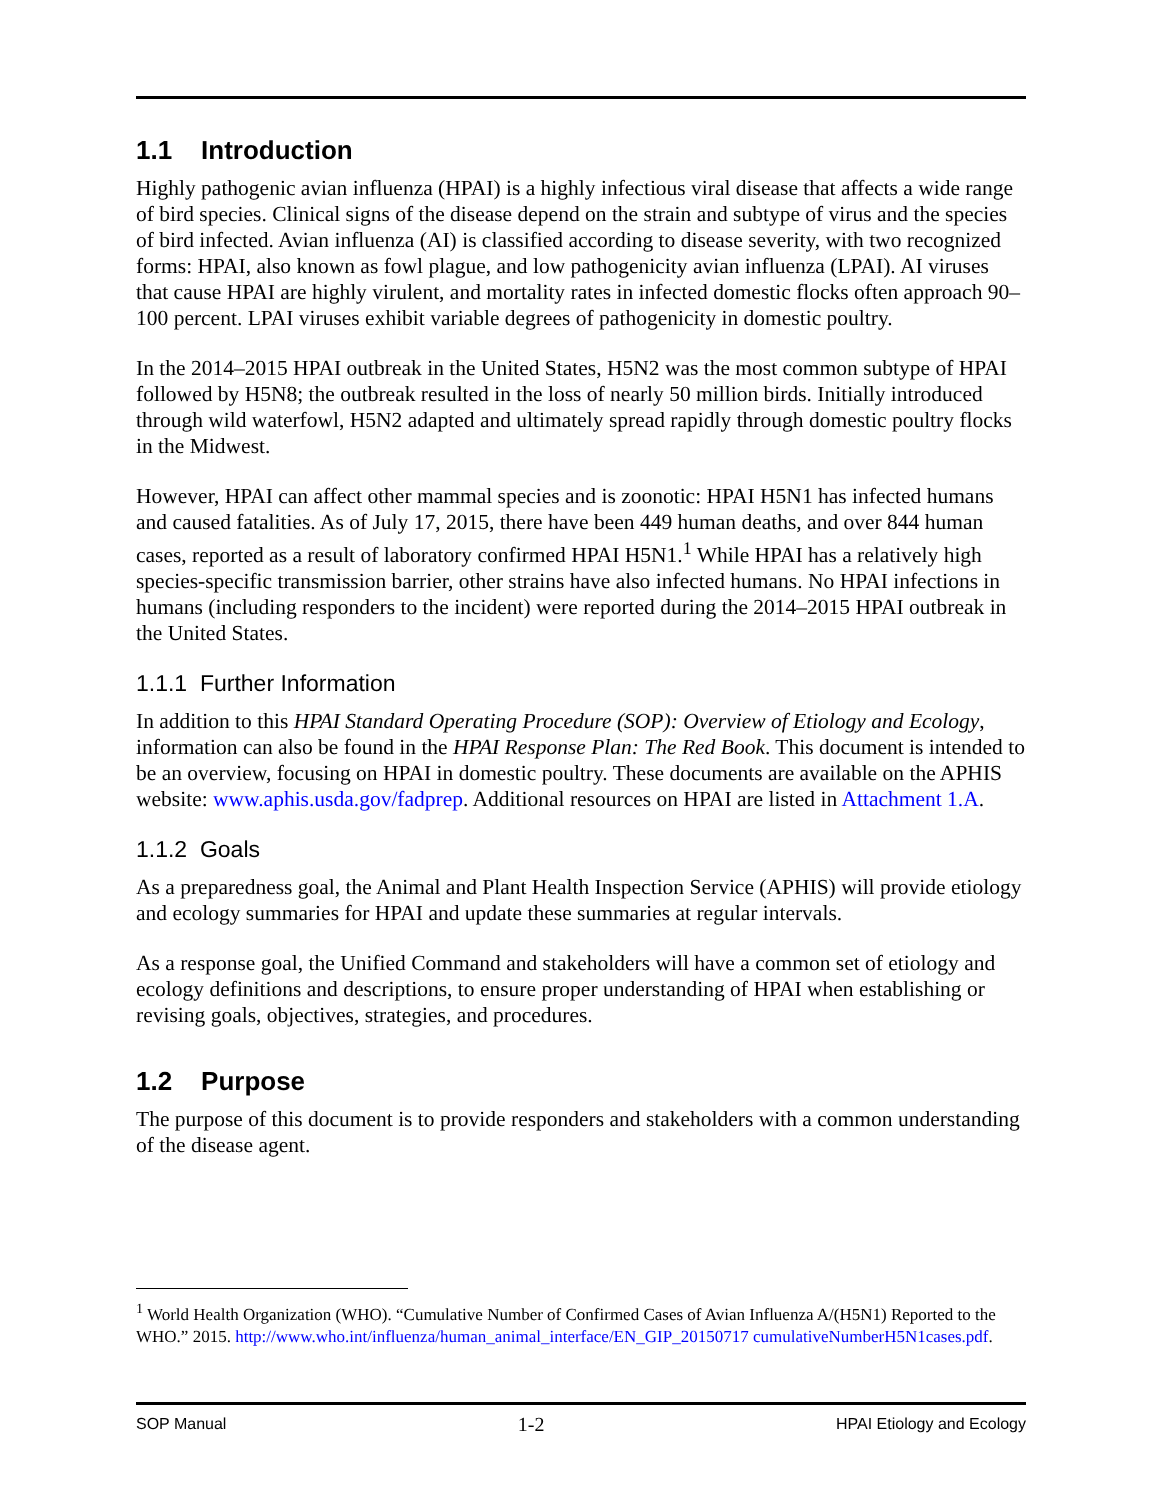1.1 Introduction
Highly pathogenic avian influenza (HPAI) is a highly infectious viral disease that affects a wide range of bird species. Clinical signs of the disease depend on the strain and subtype of virus and the species of bird infected. Avian influenza (AI) is classified according to disease severity, with two recognized forms: HPAI, also known as fowl plague, and low pathogenicity avian influenza (LPAI). AI viruses that cause HPAI are highly virulent, and mortality rates in infected domestic flocks often approach 90–100 percent. LPAI viruses exhibit variable degrees of pathogenicity in domestic poultry.
In the 2014–2015 HPAI outbreak in the United States, H5N2 was the most common subtype of HPAI followed by H5N8; the outbreak resulted in the loss of nearly 50 million birds. Initially introduced through wild waterfowl, H5N2 adapted and ultimately spread rapidly through domestic poultry flocks in the Midwest.
However, HPAI can affect other mammal species and is zoonotic: HPAI H5N1 has infected humans and caused fatalities. As of July 17, 2015, there have been 449 human deaths, and over 844 human cases, reported as a result of laboratory confirmed HPAI H5N1.<sup>1</sup> While HPAI has a relatively high species-specific transmission barrier, other strains have also infected humans. No HPAI infections in humans (including responders to the incident) were reported during the 2014–2015 HPAI outbreak in the United States.
1.1.1 Further Information
In addition to this HPAI Standard Operating Procedure (SOP): Overview of Etiology and Ecology, information can also be found in the HPAI Response Plan: The Red Book. This document is intended to be an overview, focusing on HPAI in domestic poultry. These documents are available on the APHIS website: www.aphis.usda.gov/fadprep. Additional resources on HPAI are listed in Attachment 1.A.
1.1.2 Goals
As a preparedness goal, the Animal and Plant Health Inspection Service (APHIS) will provide etiology and ecology summaries for HPAI and update these summaries at regular intervals.
As a response goal, the Unified Command and stakeholders will have a common set of etiology and ecology definitions and descriptions, to ensure proper understanding of HPAI when establishing or revising goals, objectives, strategies, and procedures.
1.2 Purpose
The purpose of this document is to provide responders and stakeholders with a common understanding of the disease agent.
<sup>1</sup> World Health Organization (WHO). “Cumulative Number of Confirmed Cases of Avian Influenza A/(H5N1) Reported to the WHO.” 2015. http://www.who.int/influenza/human_animal_interface/EN_GIP_20150717 cumulativeNumberH5N1cases.pdf.
SOP Manual 1-2 HPAI Etiology and Ecology